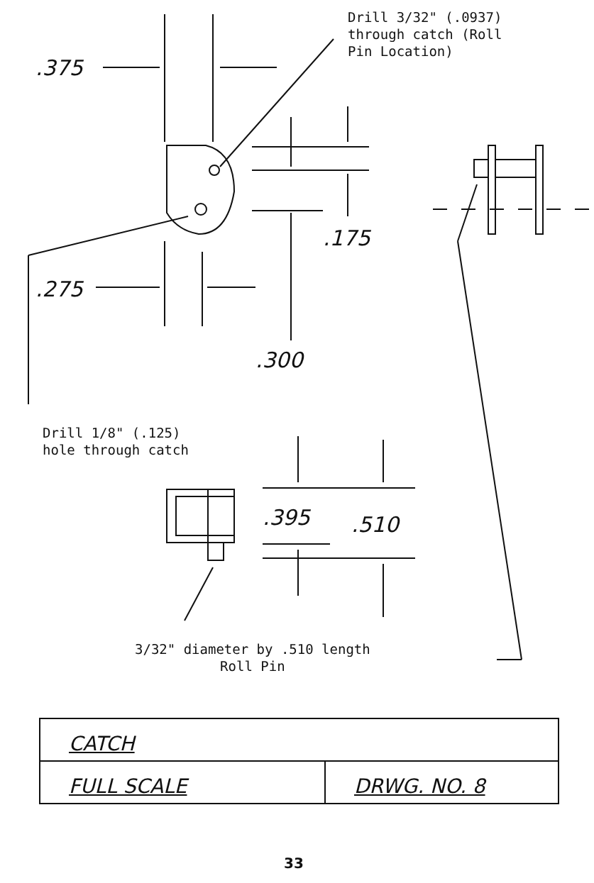Drill 3/32" (.0937)
through catch (Roll
Pin Location)
.375
.175
.275
.300
Drill 1/8" (.125)
hole through catch
.395 .510
3/32" diameter by .510 length
Roll Pin
| CATCH | |
| FULL SCALE | DRWG. NO. 8 |
33